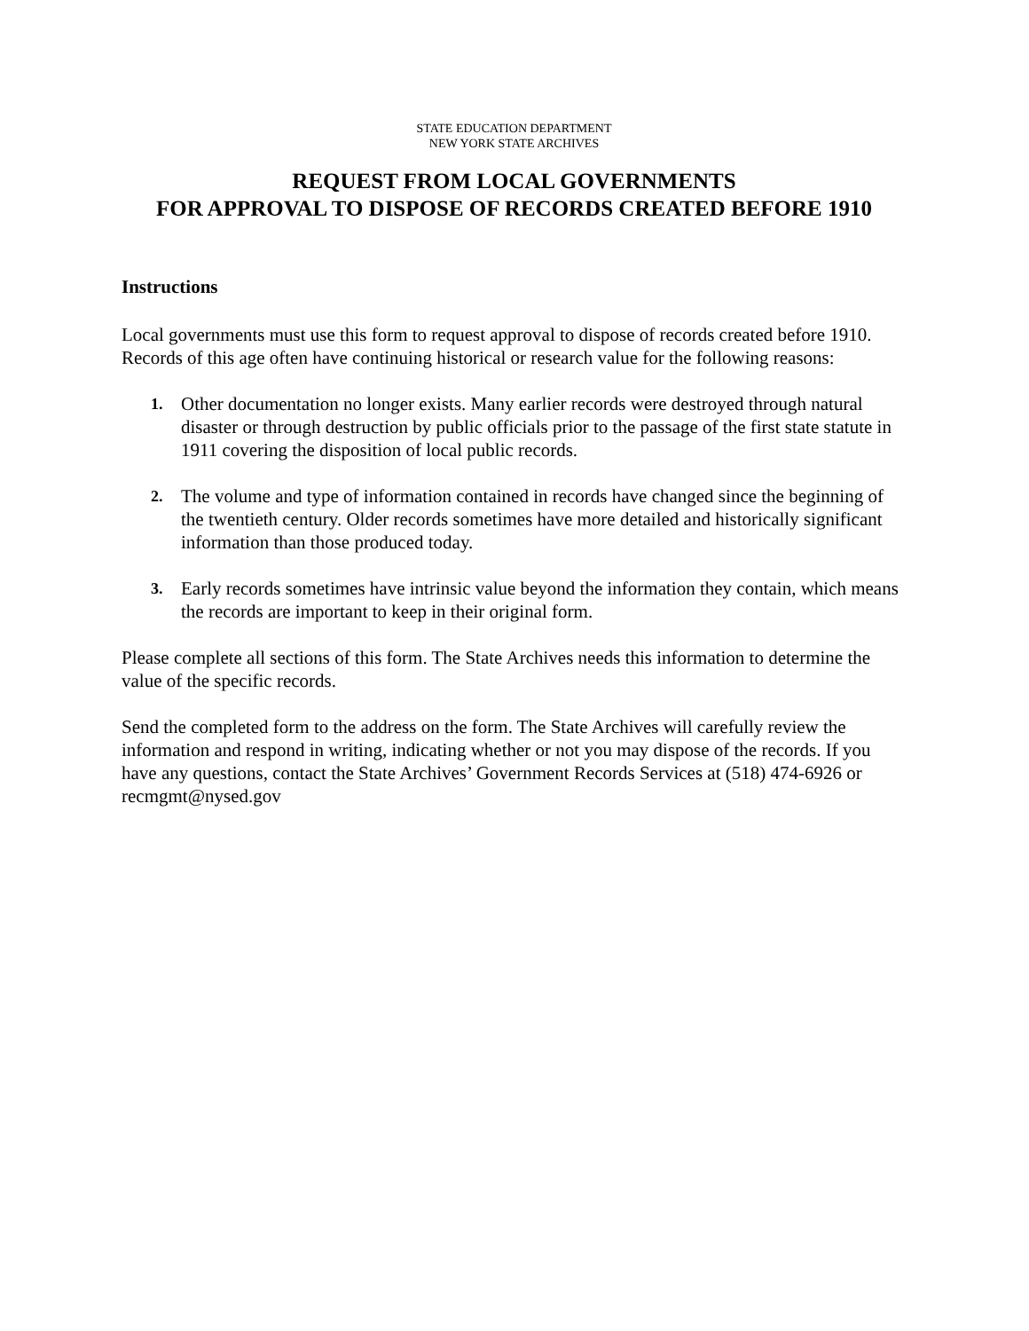STATE EDUCATION DEPARTMENT
NEW YORK STATE ARCHIVES
REQUEST FROM LOCAL GOVERNMENTS
FOR APPROVAL TO DISPOSE OF RECORDS CREATED BEFORE 1910
Instructions
Local governments must use this form to request approval to dispose of records created before 1910. Records of this age often have continuing historical or research value for the following reasons:
1. Other documentation no longer exists. Many earlier records were destroyed through natural disaster or through destruction by public officials prior to the passage of the first state statute in 1911 covering the disposition of local public records.
2. The volume and type of information contained in records have changed since the beginning of the twentieth century. Older records sometimes have more detailed and historically significant information than those produced today.
3. Early records sometimes have intrinsic value beyond the information they contain, which means the records are important to keep in their original form.
Please complete all sections of this form. The State Archives needs this information to determine the value of the specific records.
Send the completed form to the address on the form. The State Archives will carefully review the information and respond in writing, indicating whether or not you may dispose of the records. If you have any questions, contact the State Archives’ Government Records Services at (518) 474-6926 or recmgmt@nysed.gov